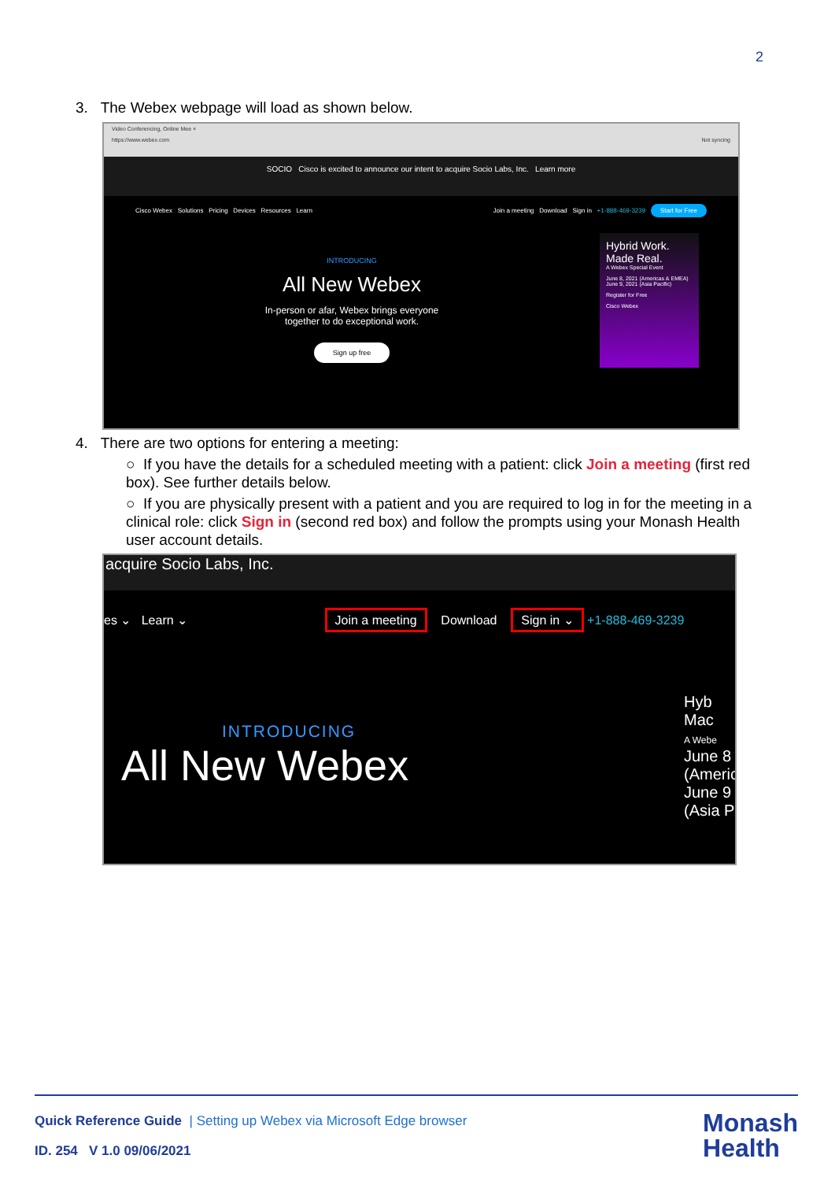2
3. The Webex webpage will load as shown below.
Video Conferencing, Online Mee ×
https://www.webex.com Not syncing
SOCIO Cisco is excited to announce our intent to acquire Socio Labs, Inc. Learn more
Cisco Webex Solutions Pricing Devices Resources Learn Join a meeting Download Sign in +1-888-469-3239 Start for Free
INTRODUCING
All New Webex
In-person or afar, Webex brings everyone
together to do exceptional work.
Sign up free
Hybrid Work. Made Real.
A Webex Special Event
June 8, 2021 (Americas & EMEA)
June 9, 2021 (Asia Pacific)
Register for Free
Cisco Webex
4. There are two options for entering a meeting:
○ If you have the details for a scheduled meeting with a patient: click Join a meeting (first red box). See further details below.
○ If you are physically present with a patient and you are required to log in for the meeting in a clinical role: click Sign in (second red box) and follow the prompts using your Monash Health user account details.
acquire Socio Labs, Inc.
es ⌄ Learn ⌄ Join a meeting Download Sign in ⌄ +1-888-469-3239
INTRODUCING
All New Webex
Hyb
Mac
A Webe
June 8
(Americ
June 9
(Asia P
Quick Reference Guide | Setting up Webex via Microsoft Edge browser
ID. 254 V 1.0 09/06/2021
Monash
Health